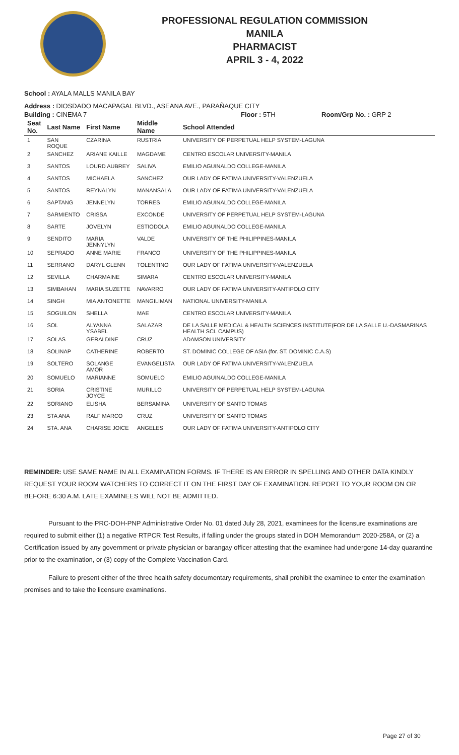PROFESSIONAL REGULATION COMMISSION
MANILA
PHARMACIST
APRIL 3 - 4, 2022
School : AYALA MALLS MANILA BAY
Address : DIOSDADO MACAPAGAL BLVD., ASEANA AVE., PARAÑAQUE CITY
Building : CINEMA 7 Floor : 5TH Room/Grp No. : GRP 2
| Seat No. | Last Name | First Name | Middle Name | School Attended |
| --- | --- | --- | --- | --- |
| 1 | SAN ROQUE | CZARINA | RUSTRIA | UNIVERSITY OF PERPETUAL HELP SYSTEM-LAGUNA |
| 2 | SANCHEZ | ARIANE KAILLE | MAGDAME | CENTRO ESCOLAR UNIVERSITY-MANILA |
| 3 | SANTOS | LOURD AUBREY | SALIVA | EMILIO AGUINALDO COLLEGE-MANILA |
| 4 | SANTOS | MICHAELA | SANCHEZ | OUR LADY OF FATIMA UNIVERSITY-VALENZUELA |
| 5 | SANTOS | REYNALYN | MANANSALA | OUR LADY OF FATIMA UNIVERSITY-VALENZUELA |
| 6 | SAPTANG | JENNELYN | TORRES | EMILIO AGUINALDO COLLEGE-MANILA |
| 7 | SARMIENTO | CRISSA | EXCONDE | UNIVERSITY OF PERPETUAL HELP SYSTEM-LAGUNA |
| 8 | SARTE | JOVELYN | ESTIODOLA | EMILIO AGUINALDO COLLEGE-MANILA |
| 9 | SENDITO | MARIA JENNYLYN | VALDE | UNIVERSITY OF THE PHILIPPINES-MANILA |
| 10 | SEPRADO | ANNE MARIE | FRANCO | UNIVERSITY OF THE PHILIPPINES-MANILA |
| 11 | SERRANO | DARYL GLENN | TOLENTINO | OUR LADY OF FATIMA UNIVERSITY-VALENZUELA |
| 12 | SEVILLA | CHARMAINE | SIMARA | CENTRO ESCOLAR UNIVERSITY-MANILA |
| 13 | SIMBAHAN | MARIA SUZETTE | NAVARRO | OUR LADY OF FATIMA UNIVERSITY-ANTIPOLO CITY |
| 14 | SINGH | MIA ANTONETTE | MANGILIMAN | NATIONAL UNIVERSITY-MANILA |
| 15 | SOGUILON | SHELLA | MAE | CENTRO ESCOLAR UNIVERSITY-MANILA |
| 16 | SOL | ALYANNA YSABEL | SALAZAR | DE LA SALLE MEDICAL & HEALTH SCIENCES INSTITUTE(FOR DE LA SALLE U.-DASMARINAS HEALTH SCI. CAMPUS) |
| 17 | SOLAS | GERALDINE | CRUZ | ADAMSON UNIVERSITY |
| 18 | SOLINAP | CATHERINE | ROBERTO | ST. DOMINIC COLLEGE OF ASIA (for. ST. DOMINIC C.A.S) |
| 19 | SOLTERO | SOLANGE AMOR | EVANGELISTA | OUR LADY OF FATIMA UNIVERSITY-VALENZUELA |
| 20 | SOMUELO | MARIANNE | SOMUELO | EMILIO AGUINALDO COLLEGE-MANILA |
| 21 | SORIA | CRISTINE JOYCE | MURILLO | UNIVERSITY OF PERPETUAL HELP SYSTEM-LAGUNA |
| 22 | SORIANO | ELISHA | BERSAMINA | UNIVERSITY OF SANTO TOMAS |
| 23 | STA ANA | RALF MARCO | CRUZ | UNIVERSITY OF SANTO TOMAS |
| 24 | STA. ANA | CHARISE JOICE | ANGELES | OUR LADY OF FATIMA UNIVERSITY-ANTIPOLO CITY |
REMINDER: USE SAME NAME IN ALL EXAMINATION FORMS. IF THERE IS AN ERROR IN SPELLING AND OTHER DATA KINDLY REQUEST YOUR ROOM WATCHERS TO CORRECT IT ON THE FIRST DAY OF EXAMINATION. REPORT TO YOUR ROOM ON OR BEFORE 6:30 A.M. LATE EXAMINEES WILL NOT BE ADMITTED.
Pursuant to the PRC-DOH-PNP Administrative Order No. 01 dated July 28, 2021, examinees for the licensure examinations are required to submit either (1) a negative RTPCR Test Results, if falling under the groups stated in DOH Memorandum 2020-258A, or (2) a Certification issued by any government or private physician or barangay officer attesting that the examinee had undergone 14-day quarantine prior to the examination, or (3) copy of the Complete Vaccination Card.
Failure to present either of the three health safety documentary requirements, shall prohibit the examinee to enter the examination premises and to take the licensure examinations.
Page 27 of 30